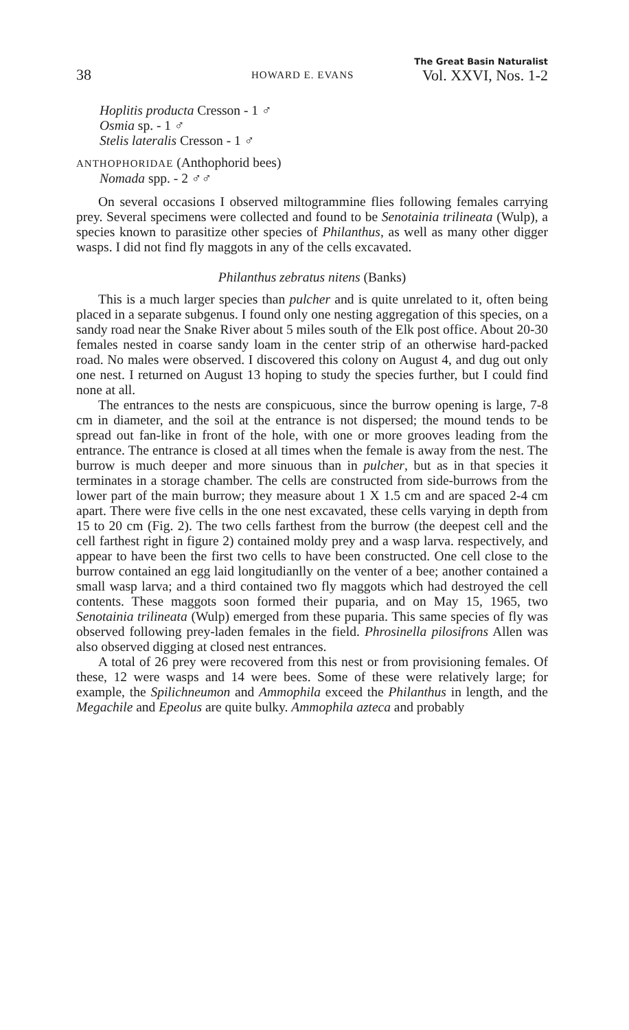38
HOWARD E. EVANS
The Great Basin Naturalist
Vol. XXVI, Nos. 1-2
Hoplitis producta Cresson - 1 ♂
Osmia sp. - 1 ♂
Stelis lateralis Cresson - 1 ♂
ANTHOPHORIDAE (Anthophorid bees)
Nomada spp. - 2 ♂♂
On several occasions I observed miltogrammine flies following females carrying prey. Several specimens were collected and found to be Senotainia trilineata (Wulp), a species known to parasitize other species of Philanthus, as well as many other digger wasps. I did not find fly maggots in any of the cells excavated.
Philanthus zebratus nitens (Banks)
This is a much larger species than pulcher and is quite unrelated to it, often being placed in a separate subgenus. I found only one nesting aggregation of this species, on a sandy road near the Snake River about 5 miles south of the Elk post office. About 20-30 females nested in coarse sandy loam in the center strip of an otherwise hard-packed road. No males were observed. I discovered this colony on August 4, and dug out only one nest. I returned on August 13 hoping to study the species further, but I could find none at all.
The entrances to the nests are conspicuous, since the burrow opening is large, 7-8 cm in diameter, and the soil at the entrance is not dispersed; the mound tends to be spread out fan-like in front of the hole, with one or more grooves leading from the entrance. The entrance is closed at all times when the female is away from the nest. The burrow is much deeper and more sinuous than in pulcher, but as in that species it terminates in a storage chamber. The cells are constructed from side-burrows from the lower part of the main burrow; they measure about 1 X 1.5 cm and are spaced 2-4 cm apart. There were five cells in the one nest excavated, these cells varying in depth from 15 to 20 cm (Fig. 2). The two cells farthest from the burrow (the deepest cell and the cell farthest right in figure 2) contained moldy prey and a wasp larva. respectively, and appear to have been the first two cells to have been constructed. One cell close to the burrow contained an egg laid longitudianlly on the venter of a bee; another contained a small wasp larva; and a third contained two fly maggots which had destroyed the cell contents. These maggots soon formed their puparia, and on May 15, 1965, two Senotainia trilineata (Wulp) emerged from these puparia. This same species of fly was observed following prey-laden females in the field. Phrosinella pilosifrons Allen was also observed digging at closed nest entrances.
A total of 26 prey were recovered from this nest or from provisioning females. Of these, 12 were wasps and 14 were bees. Some of these were relatively large; for example, the Spilichneumon and Ammophila exceed the Philanthus in length, and the Megachile and Epeolus are quite bulky. Ammophila azteca and probably